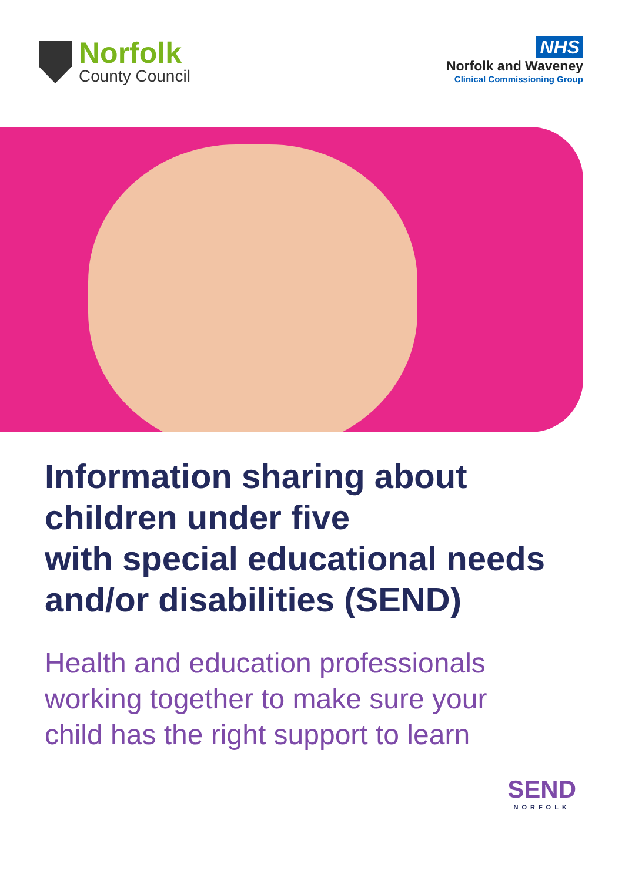Norfolk
County Council
NHS
Norfolk and Waveney
Clinical Commissioning Group
Information sharing about
children under five
with special educational needs
and/or disabilities (SEND)
Health and education professionals
working together to make sure your
child has the right support to learn
SEND
NORFOLK